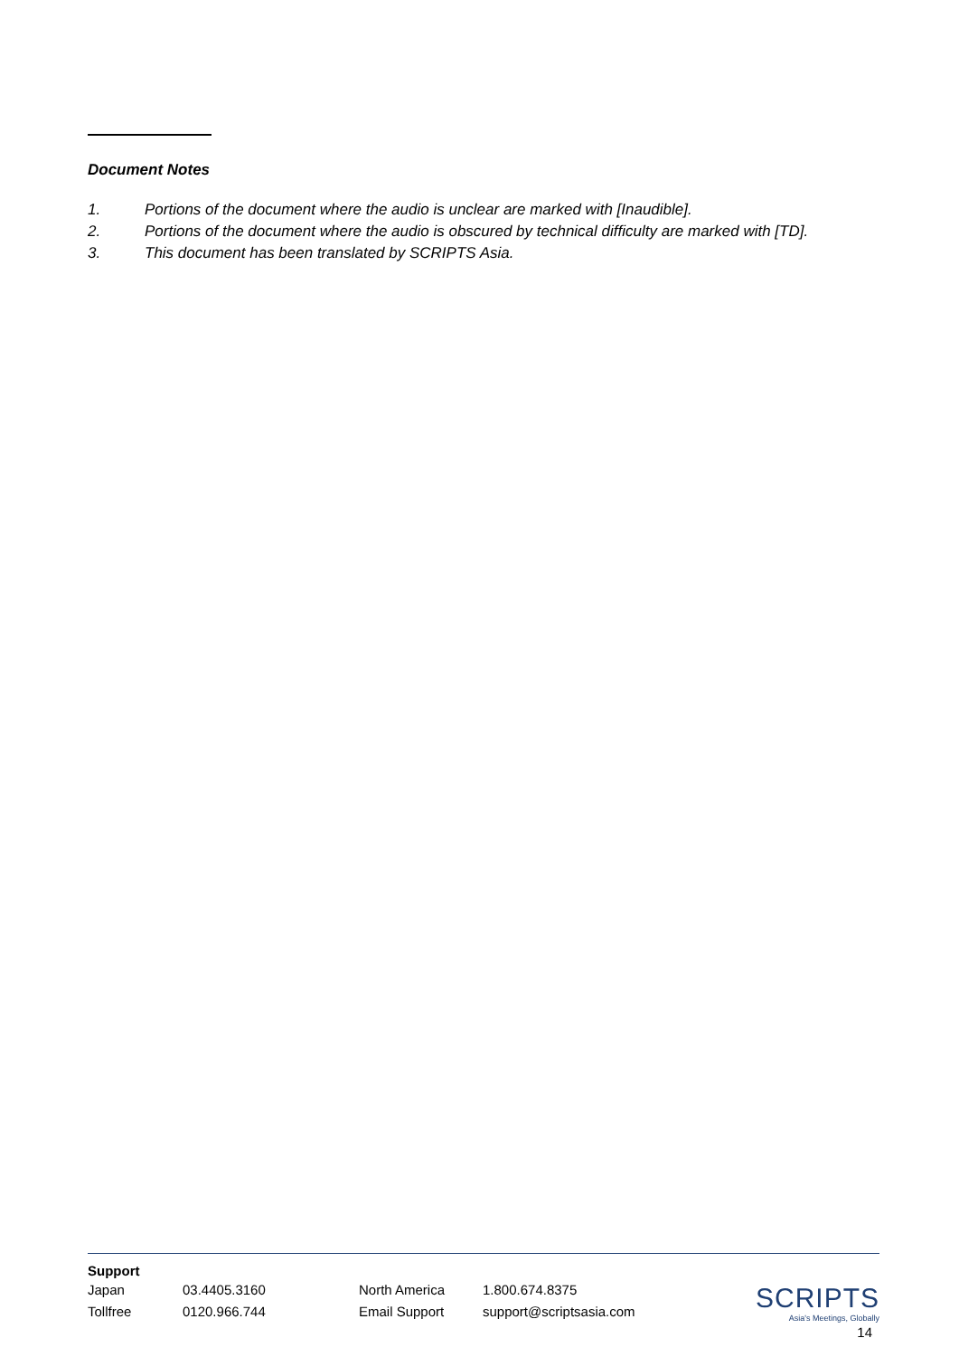Document Notes
1. Portions of the document where the audio is unclear are marked with [Inaudible].
2. Portions of the document where the audio is obscured by technical difficulty are marked with [TD].
3. This document has been translated by SCRIPTS Asia.
Support
| Japan | 03.4405.3160 | North America | 1.800.674.8375 |
| Tollfree | 0120.966.744 | Email Support | support@scriptsasia.com |
SCRIPTS
Asia's Meetings, Globally
14